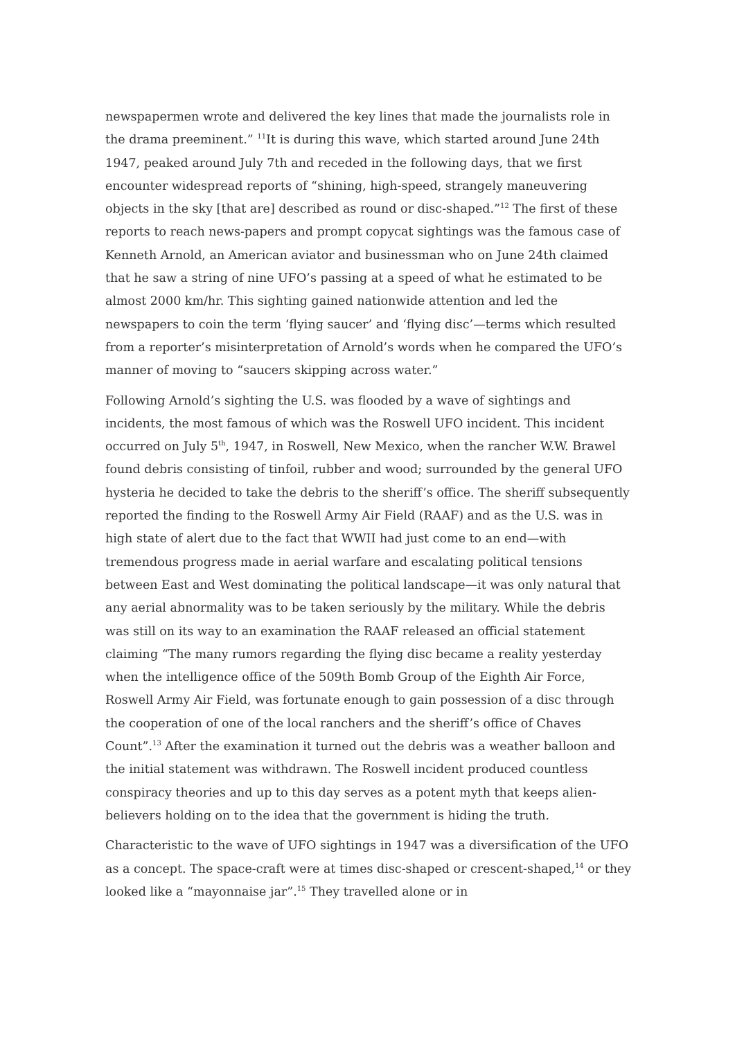newspapermen wrote and delivered the key lines that made the journalists role in the drama preeminent.” <sup>11</sup>It is during this wave, which started around June 24th 1947, peaked around July 7th and receded in the following days, that we first encounter widespread reports of “shining, high-speed, strangely maneuvering objects in the sky [that are] described as round or disc-shaped.”<sup>12</sup> The first of these reports to reach news-papers and prompt copycat sightings was the famous case of Kenneth Arnold, an American aviator and businessman who on June 24th claimed that he saw a string of nine UFO’s passing at a speed of what he estimated to be almost 2000 km/hr. This sighting gained nationwide attention and led the newspapers to coin the term ‘flying saucer’ and ‘flying disc’—terms which resulted from a reporter’s misinterpretation of Arnold’s words when he compared the UFO’s manner of moving to “saucers skipping across water.”
Following Arnold’s sighting the U.S. was flooded by a wave of sightings and incidents, the most famous of which was the Roswell UFO incident. This incident occurred on July 5<sup>th</sup>, 1947, in Roswell, New Mexico, when the rancher W.W. Brawel found debris consisting of tinfoil, rubber and wood; surrounded by the general UFO hysteria he decided to take the debris to the sheriff’s office. The sheriff subsequently reported the finding to the Roswell Army Air Field (RAAF) and as the U.S. was in high state of alert due to the fact that WWII had just come to an end—with tremendous progress made in aerial warfare and escalating political tensions between East and West dominating the political landscape—it was only natural that any aerial abnormality was to be taken seriously by the military. While the debris was still on its way to an examination the RAAF released an official statement claiming “The many rumors regarding the flying disc became a reality yesterday when the intelligence office of the 509th Bomb Group of the Eighth Air Force, Roswell Army Air Field, was fortunate enough to gain possession of a disc through the cooperation of one of the local ranchers and the sheriff’s office of Chaves Count”.<sup>13</sup> After the examination it turned out the debris was a weather balloon and the initial statement was withdrawn. The Roswell incident produced countless conspiracy theories and up to this day serves as a potent myth that keeps alien-believers holding on to the idea that the government is hiding the truth.
Characteristic to the wave of UFO sightings in 1947 was a diversification of the UFO as a concept. The space-craft were at times disc-shaped or crescent-shaped,<sup>14</sup> or they looked like a “mayonnaise jar”.<sup>15</sup> They travelled alone or in